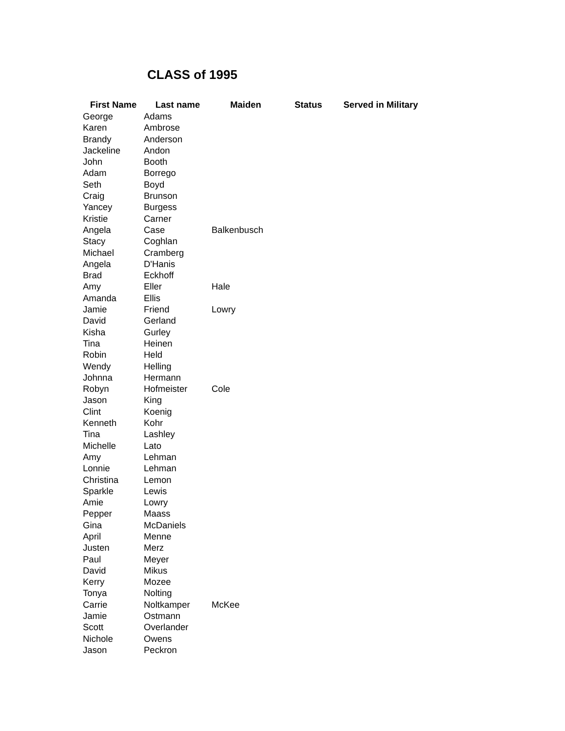CLASS of 1995
| First Name | Last name | Maiden | Status | Served in Military |
| --- | --- | --- | --- | --- |
| George | Adams | | | |
| Karen | Ambrose | | | |
| Brandy | Anderson | | | |
| Jackeline | Andon | | | |
| John | Booth | | | |
| Adam | Borrego | | | |
| Seth | Boyd | | | |
| Craig | Brunson | | | |
| Yancey | Burgess | | | |
| Kristie | Carner | | | |
| Angela | Case | Balkenbusch | | |
| Stacy | Coghlan | | | |
| Michael | Cramberg | | | |
| Angela | D'Hanis | | | |
| Brad | Eckhoff | | | |
| Amy | Eller | Hale | | |
| Amanda | Ellis | | | |
| Jamie | Friend | Lowry | | |
| David | Gerland | | | |
| Kisha | Gurley | | | |
| Tina | Heinen | | | |
| Robin | Held | | | |
| Wendy | Helling | | | |
| Johnna | Hermann | | | |
| Robyn | Hofmeister | Cole | | |
| Jason | King | | | |
| Clint | Koenig | | | |
| Kenneth | Kohr | | | |
| Tina | Lashley | | | |
| Michelle | Lato | | | |
| Amy | Lehman | | | |
| Lonnie | Lehman | | | |
| Christina | Lemon | | | |
| Sparkle | Lewis | | | |
| Amie | Lowry | | | |
| Pepper | Maass | | | |
| Gina | McDaniels | | | |
| April | Menne | | | |
| Justen | Merz | | | |
| Paul | Meyer | | | |
| David | Mikus | | | |
| Kerry | Mozee | | | |
| Tonya | Nolting | | | |
| Carrie | Noltkamper | McKee | | |
| Jamie | Ostmann | | | |
| Scott | Overlander | | | |
| Nichole | Owens | | | |
| Jason | Peckron | | | |